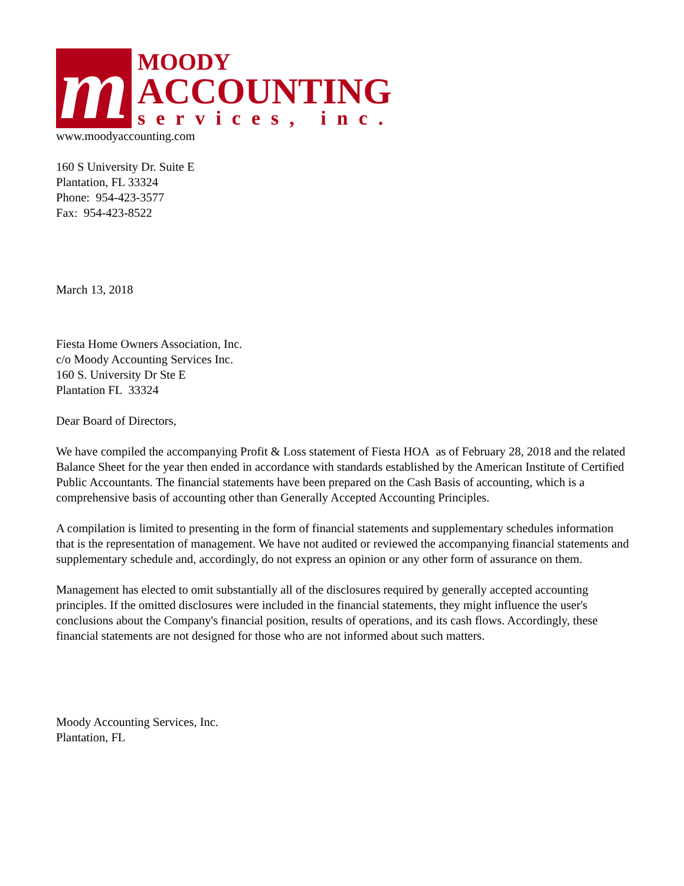m
MOODY
ACCOUNTING
services, inc.
www.moodyaccounting.com
160 S University Dr. Suite E
Plantation, FL 33324
Phone: 954-423-3577
Fax: 954-423-8522
March 13, 2018
Fiesta Home Owners Association, Inc.
c/o Moody Accounting Services Inc.
160 S. University Dr Ste E
Plantation FL 33324
Dear Board of Directors,
We have compiled the accompanying Profit & Loss statement of Fiesta HOA as of February 28, 2018 and the related Balance Sheet for the year then ended in accordance with standards established by the American Institute of Certified Public Accountants. The financial statements have been prepared on the Cash Basis of accounting, which is a comprehensive basis of accounting other than Generally Accepted Accounting Principles.
A compilation is limited to presenting in the form of financial statements and supplementary schedules information that is the representation of management. We have not audited or reviewed the accompanying financial statements and supplementary schedule and, accordingly, do not express an opinion or any other form of assurance on them.
Management has elected to omit substantially all of the disclosures required by generally accepted accounting principles. If the omitted disclosures were included in the financial statements, they might influence the user's conclusions about the Company's financial position, results of operations, and its cash flows. Accordingly, these financial statements are not designed for those who are not informed about such matters.
Moody Accounting Services, Inc.
Plantation, FL